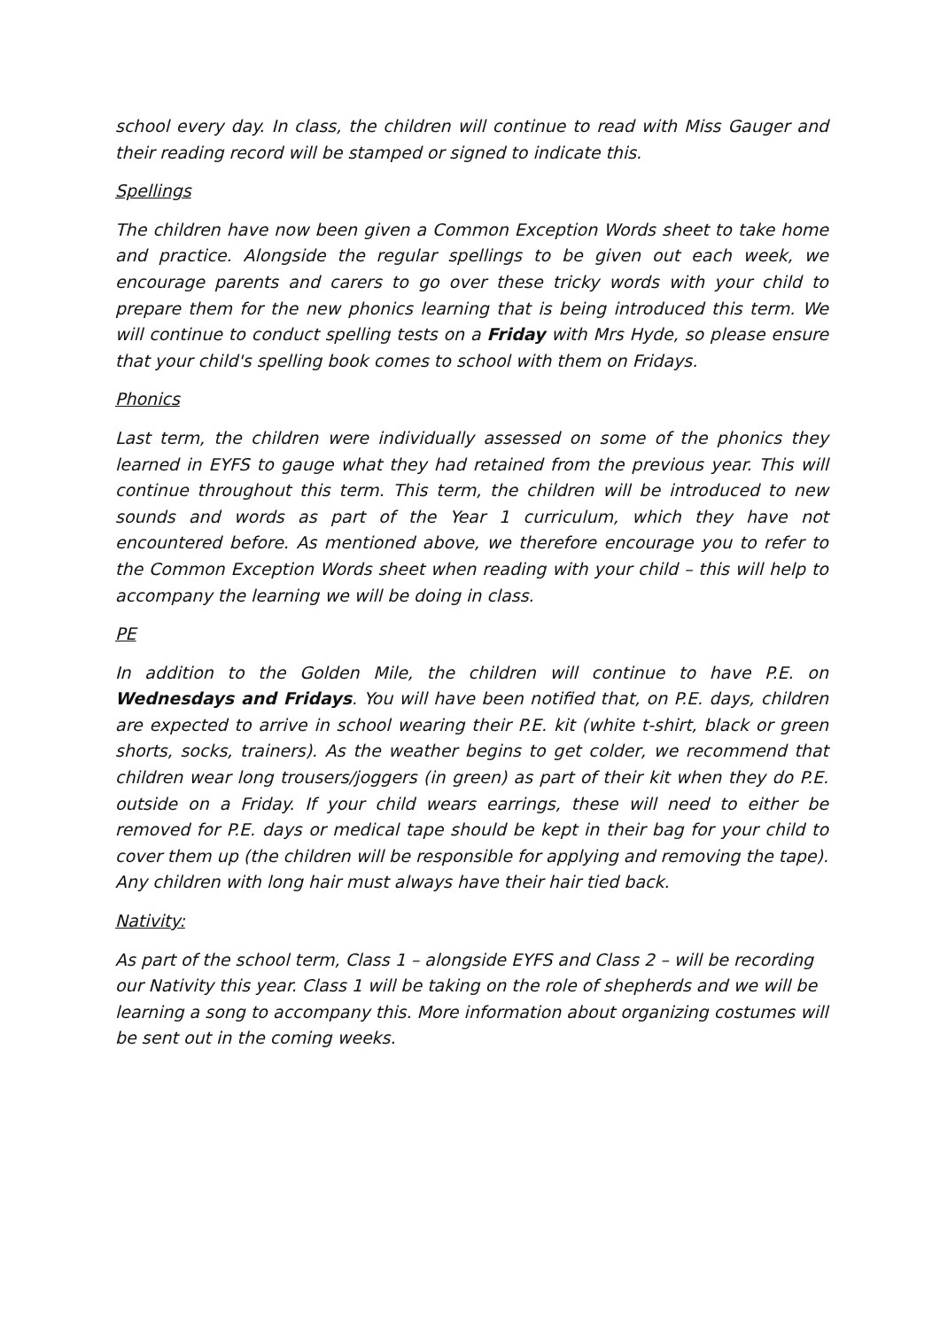school every day. In class, the children will continue to read with Miss Gauger and their reading record will be stamped or signed to indicate this.
Spellings
The children have now been given a Common Exception Words sheet to take home and practice. Alongside the regular spellings to be given out each week, we encourage parents and carers to go over these tricky words with your child to prepare them for the new phonics learning that is being introduced this term. We will continue to conduct spelling tests on a Friday with Mrs Hyde, so please ensure that your child's spelling book comes to school with them on Fridays.
Phonics
Last term, the children were individually assessed on some of the phonics they learned in EYFS to gauge what they had retained from the previous year. This will continue throughout this term. This term, the children will be introduced to new sounds and words as part of the Year 1 curriculum, which they have not encountered before. As mentioned above, we therefore encourage you to refer to the Common Exception Words sheet when reading with your child – this will help to accompany the learning we will be doing in class.
PE
In addition to the Golden Mile, the children will continue to have P.E. on Wednesdays and Fridays. You will have been notified that, on P.E. days, children are expected to arrive in school wearing their P.E. kit (white t-shirt, black or green shorts, socks, trainers). As the weather begins to get colder, we recommend that children wear long trousers/joggers (in green) as part of their kit when they do P.E. outside on a Friday. If your child wears earrings, these will need to either be removed for P.E. days or medical tape should be kept in their bag for your child to cover them up (the children will be responsible for applying and removing the tape). Any children with long hair must always have their hair tied back.
Nativity:
As part of the school term, Class 1 – alongside EYFS and Class 2 – will be recording our Nativity this year. Class 1 will be taking on the role of shepherds and we will be learning a song to accompany this. More information about organizing costumes will be sent out in the coming weeks.